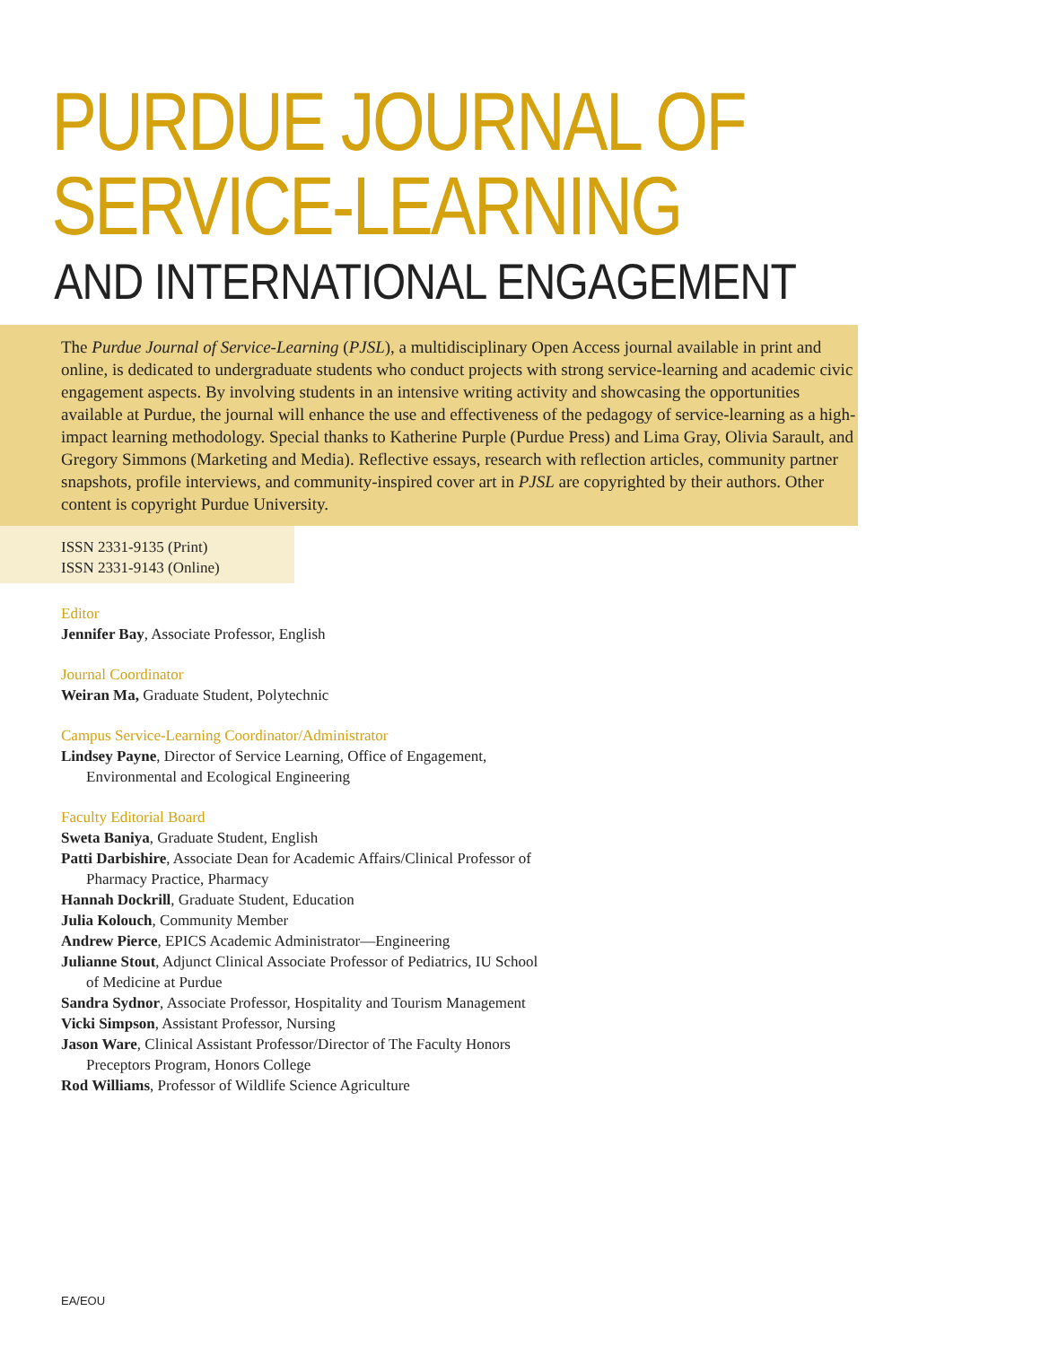PURDUE JOURNAL OF
SERVICE-LEARNING
AND INTERNATIONAL ENGAGEMENT
The Purdue Journal of Service-Learning (PJSL), a multidisciplinary Open Access journal available in print and online, is dedicated to undergraduate students who conduct projects with strong service-learning and academic civic engagement aspects. By involving students in an intensive writing activity and showcasing the opportunities available at Purdue, the journal will enhance the use and effectiveness of the pedagogy of service-learning as a high-impact learning methodology. Special thanks to Katherine Purple (Purdue Press) and Lima Gray, Olivia Sarault, and Gregory Simmons (Marketing and Media). Reflective essays, research with reflection articles, community partner snapshots, profile interviews, and community-inspired cover art in PJSL are copyrighted by their authors. Other content is copyright Purdue University.
ISSN 2331-9135 (Print)
ISSN 2331-9143 (Online)
Editor
Jennifer Bay, Associate Professor, English
Journal Coordinator
Weiran Ma, Graduate Student, Polytechnic
Campus Service-Learning Coordinator/Administrator
Lindsey Payne, Director of Service Learning, Office of Engagement, Environmental and Ecological Engineering
Faculty Editorial Board
Sweta Baniya, Graduate Student, English
Patti Darbishire, Associate Dean for Academic Affairs/Clinical Professor of Pharmacy Practice, Pharmacy
Hannah Dockrill, Graduate Student, Education
Julia Kolouch, Community Member
Andrew Pierce, EPICS Academic Administrator—Engineering
Julianne Stout, Adjunct Clinical Associate Professor of Pediatrics, IU School of Medicine at Purdue
Sandra Sydnor, Associate Professor, Hospitality and Tourism Management
Vicki Simpson, Assistant Professor, Nursing
Jason Ware, Clinical Assistant Professor/Director of The Faculty Honors Preceptors Program, Honors College
Rod Williams, Professor of Wildlife Science Agriculture
EA/EOU